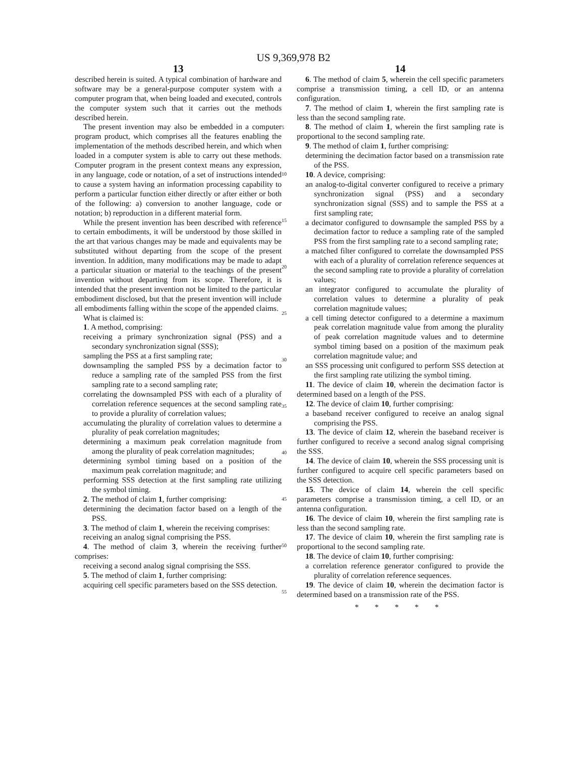US 9,369,978 B2
13
described herein is suited. A typical combination of hardware and software may be a general-purpose computer system with a computer program that, when being loaded and executed, controls the computer system such that it carries out the methods described herein.
The present invention may also be embedded in a computer program product, which comprises all the features enabling the implementation of the methods described herein, and which when loaded in a computer system is able to carry out these methods. Computer program in the present context means any expression, in any language, code or notation, of a set of instructions intended to cause a system having an information processing capability to perform a particular function either directly or after either or both of the following: a) conversion to another language, code or notation; b) reproduction in a different material form.
While the present invention has been described with reference to certain embodiments, it will be understood by those skilled in the art that various changes may be made and equivalents may be substituted without departing from the scope of the present invention. In addition, many modifications may be made to adapt a particular situation or material to the teachings of the present invention without departing from its scope. Therefore, it is intended that the present invention not be limited to the particular embodiment disclosed, but that the present invention will include all embodiments falling within the scope of the appended claims.
What is claimed is:
1. A method, comprising:
receiving a primary synchronization signal (PSS) and a secondary synchronization signal (SSS);
sampling the PSS at a first sampling rate;
downsampling the sampled PSS by a decimation factor to reduce a sampling rate of the sampled PSS from the first sampling rate to a second sampling rate;
correlating the downsampled PSS with each of a plurality of correlation reference sequences at the second sampling rate to provide a plurality of correlation values;
accumulating the plurality of correlation values to determine a plurality of peak correlation magnitudes;
determining a maximum peak correlation magnitude from among the plurality of peak correlation magnitudes;
determining symbol timing based on a position of the maximum peak correlation magnitude; and
performing SSS detection at the first sampling rate utilizing the symbol timing.
2. The method of claim 1, further comprising:
determining the decimation factor based on a length of the PSS.
3. The method of claim 1, wherein the receiving comprises:
receiving an analog signal comprising the PSS.
4. The method of claim 3, wherein the receiving further comprises:
receiving a second analog signal comprising the SSS.
5. The method of claim 1, further comprising:
acquiring cell specific parameters based on the SSS detection.
5
10
15
20
25
30
35
40
45
50
55
14
6. The method of claim 5, wherein the cell specific parameters comprise a transmission timing, a cell ID, or an antenna configuration.
7. The method of claim 1, wherein the first sampling rate is less than the second sampling rate.
8. The method of claim 1, wherein the first sampling rate is proportional to the second sampling rate.
9. The method of claim 1, further comprising:
determining the decimation factor based on a transmission rate of the PSS.
10. A device, comprising:
an analog-to-digital converter configured to receive a primary synchronization signal (PSS) and a secondary synchronization signal (SSS) and to sample the PSS at a first sampling rate;
a decimator configured to downsample the sampled PSS by a decimation factor to reduce a sampling rate of the sampled PSS from the first sampling rate to a second sampling rate;
a matched filter configured to correlate the downsampled PSS with each of a plurality of correlation reference sequences at the second sampling rate to provide a plurality of correlation values;
an integrator configured to accumulate the plurality of correlation values to determine a plurality of peak correlation magnitude values;
a cell timing detector configured to a determine a maximum peak correlation magnitude value from among the plurality of peak correlation magnitude values and to determine symbol timing based on a position of the maximum peak correlation magnitude value; and
an SSS processing unit configured to perform SSS detection at the first sampling rate utilizing the symbol timing.
11. The device of claim 10, wherein the decimation factor is determined based on a length of the PSS.
12. The device of claim 10, further comprising:
a baseband receiver configured to receive an analog signal comprising the PSS.
13. The device of claim 12, wherein the baseband receiver is further configured to receive a second analog signal comprising the SSS.
14. The device of claim 10, wherein the SSS processing unit is further configured to acquire cell specific parameters based on the SSS detection.
15. The device of claim 14, wherein the cell specific parameters comprise a transmission timing, a cell ID, or an antenna configuration.
16. The device of claim 10, wherein the first sampling rate is less than the second sampling rate.
17. The device of claim 10, wherein the first sampling rate is proportional to the second sampling rate.
18. The device of claim 10, further comprising:
a correlation reference generator configured to provide the plurality of correlation reference sequences.
19. The device of claim 10, wherein the decimation factor is determined based on a transmission rate of the PSS.
* * * * *